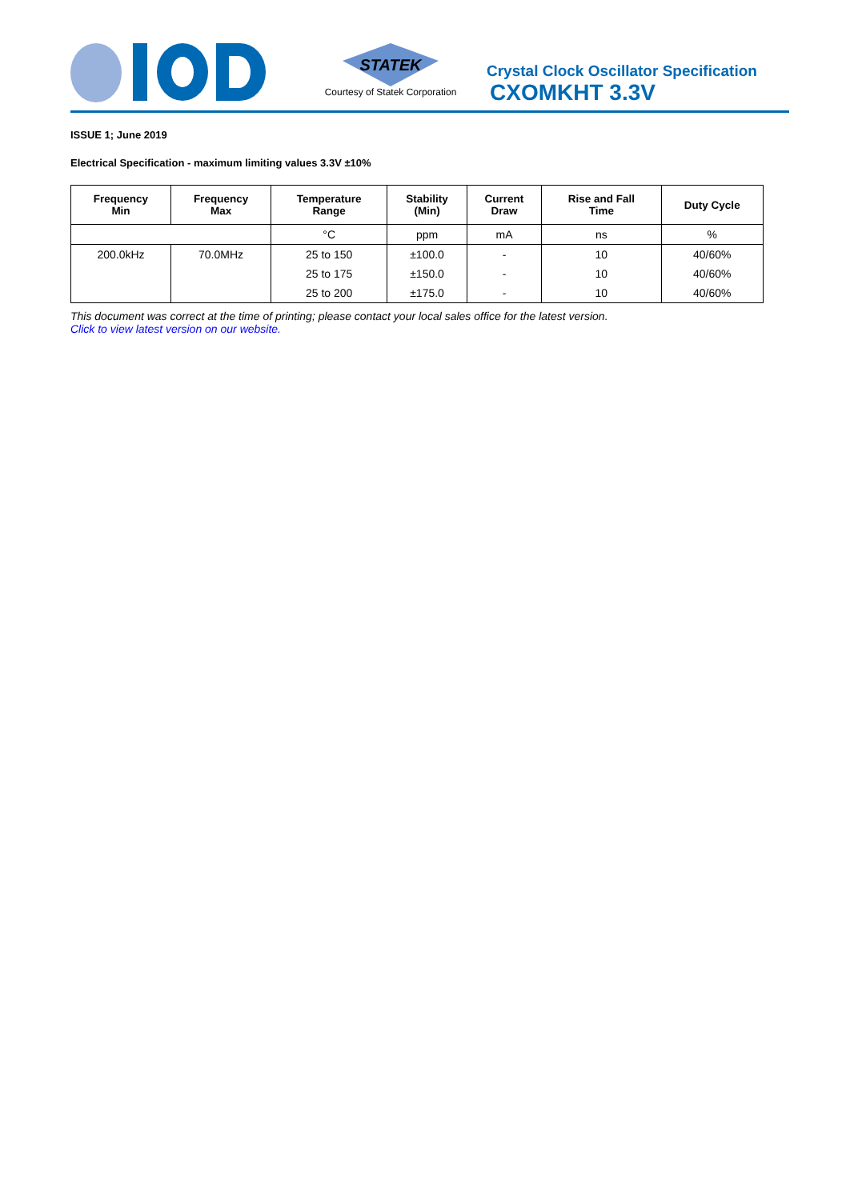STATEK
Courtesy of Statek Corporation
Crystal Clock Oscillator Specification
CXOMKHT 3.3V
ISSUE 1; June 2019
Electrical Specification - maximum limiting values 3.3V ±10%
| Frequency Min | Frequency Max | Temperature Range | Stability (Min) | Current Draw | Rise and Fall Time | Duty Cycle |
| --- | --- | --- | --- | --- | --- | --- |
| | | °C | ppm | mA | ns | % |
| 200.0kHz | 70.0MHz | 25 to 150 | ±100.0 | - | 10 | 40/60% |
| | | 25 to 175 | ±150.0 | - | 10 | 40/60% |
| | | 25 to 200 | ±175.0 | - | 10 | 40/60% |
This document was correct at the time of printing; please contact your local sales office for the latest version.
Click to view latest version on our website.